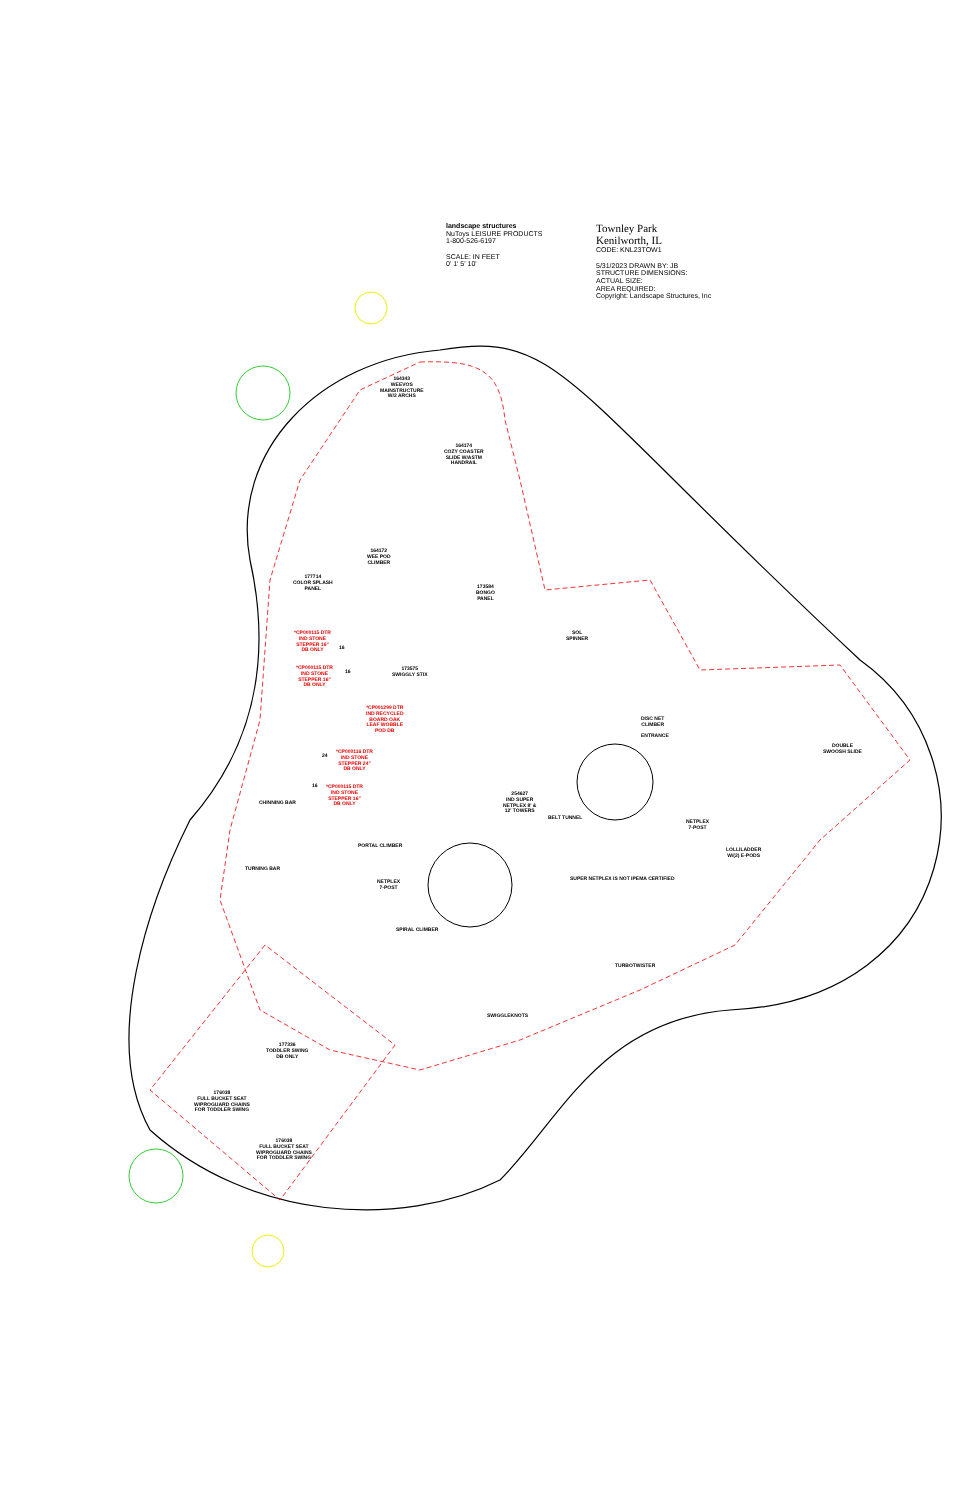landscape structures
NuToys LEISURE PRODUCTS
1-800-526-6197
SCALE: IN FEET
0' 1' 5' 10'
Townley Park
Kenilworth, IL
CODE: KNL23TOW1
5/31/2023 DRAWN BY: JB
STRUCTURE DIMENSIONS:
ACTUAL SIZE:
AREA REQUIRED:
Copyright: Landscape Structures, Inc
164343
WEEVOS
MAINSTRUCTURE
W/2 ARCHS
164174
COZY COASTER
SLIDE W/ASTM
HANDRAIL
164172
WEE POD
CLIMBER
177714
COLOR SPLASH
PANEL
173584
BONGO
PANEL
*CP000115 DTR
IND STONE
STEPPER 16"
DB ONLY
16
*CP000115 DTR
IND STONE
STEPPER 16"
DB ONLY
16
173575
SWIGGLY STIX
SOL
SPINNER
*CP001299 DTR
IND RECYCLED
BOARD OAK
LEAF WOBBLE
POD DB
DISC NET
CLIMBER
ENTRANCE
DOUBLE
SWOOSH SLIDE
24
*CP000116 DTR
IND STONE
STEPPER 24"
DB ONLY
16
*CP000115 DTR
IND STONE
STEPPER 16"
DB ONLY
254627
IND SUPER
NETPLEX 8' &
12' TOWERS
CHINNING BAR
BELT TUNNEL
NETPLEX
7-POST
PORTAL CLIMBER
LOLLILADDER
W/(2) E-PODS
TURNING BAR
NETPLEX
7-POST
SUPER NETPLEX IS NOT IPEMA CERTIFIED
SPIRAL CLIMBER
TURBOTWISTER
SWIGGLEKNOTS
177336
TODDLER SWING
DB ONLY
176038
FULL BUCKET SEAT
W/PROGUARD CHAINS
FOR TODDLER SWING
176038
FULL BUCKET SEAT
W/PROGUARD CHAINS
FOR TODDLER SWING